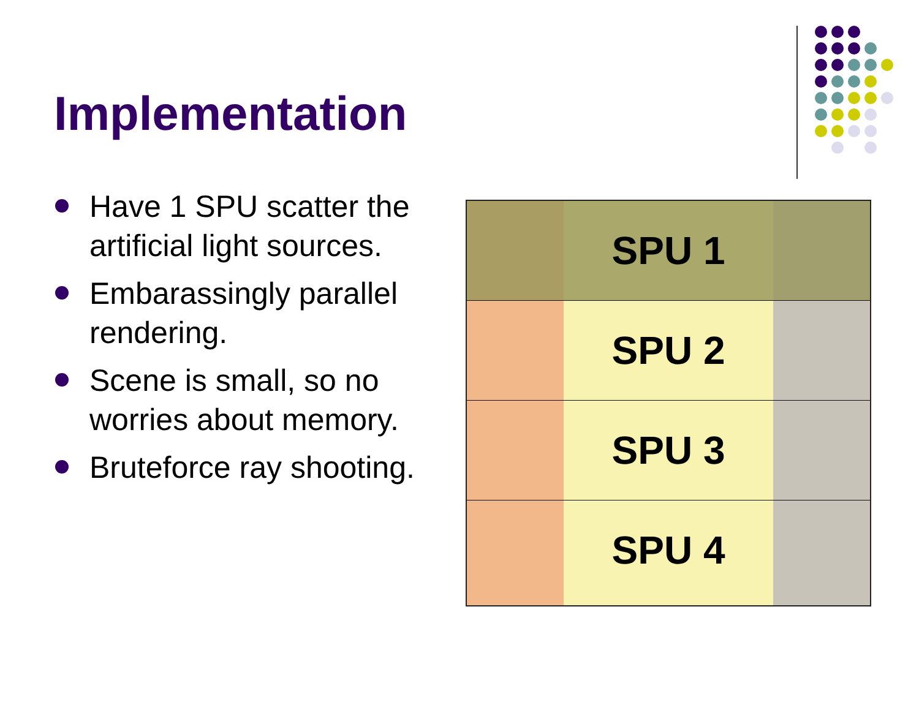Implementation
Have 1 SPU scatter the artificial light sources.
Embarassingly parallel rendering.
Scene is small, so no worries about memory.
Bruteforce ray shooting.
SPU 1
SPU 2
SPU 3
SPU 4